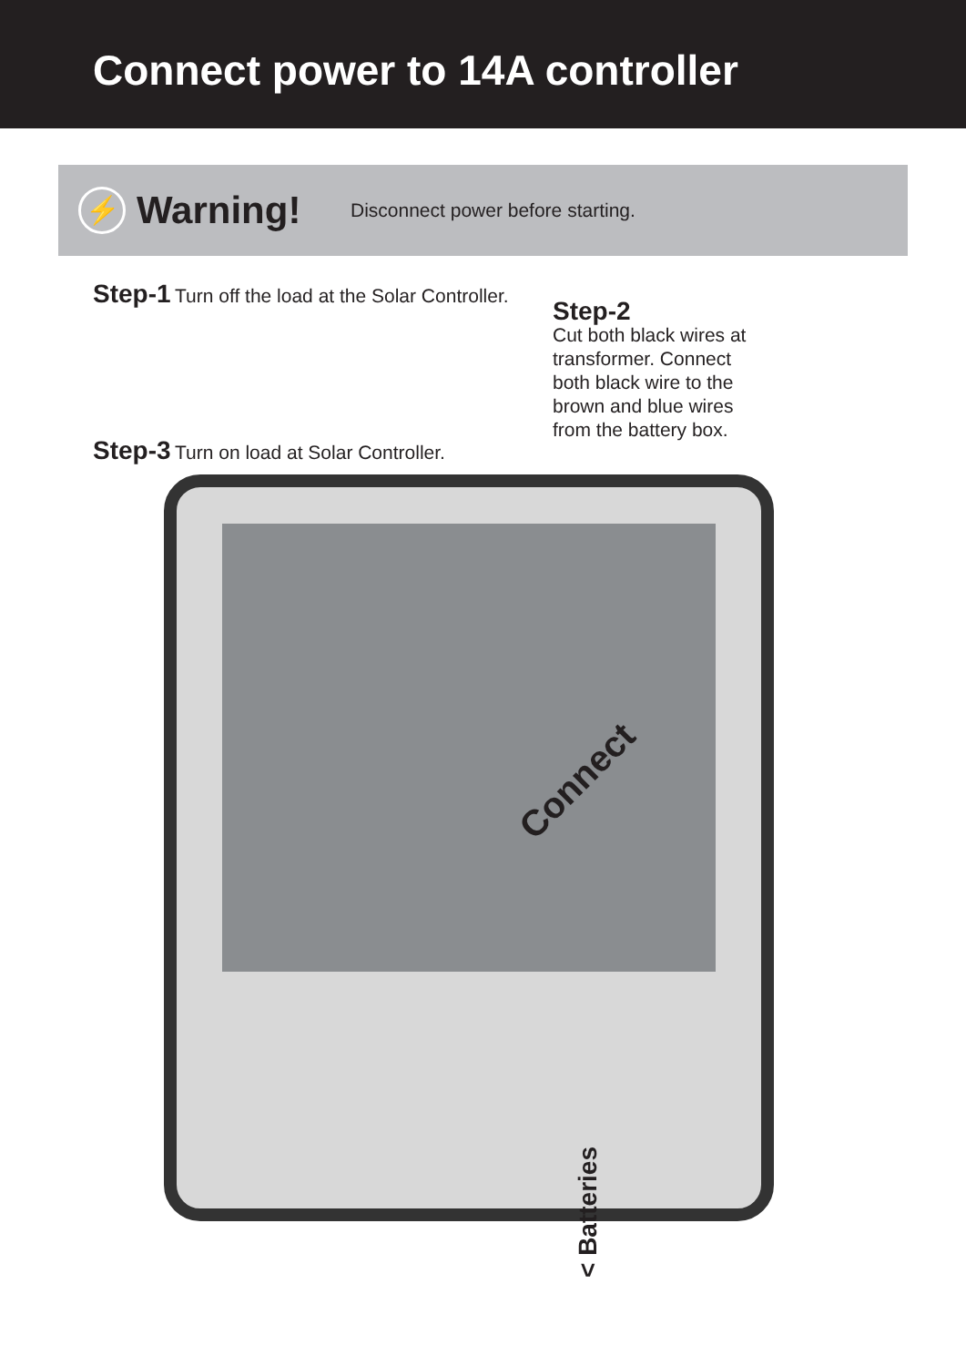Connect power to 14A controller
⚡
Warning!
Disconnect power before starting.
Step-1 Turn off the load at the Solar Controller.
Step-3 Turn on load at Solar Controller.
Step-2
Cut both black wires at
transformer. Connect
both black wire to the
brown and blue wires
from the battery box.
Connect
< Batteries